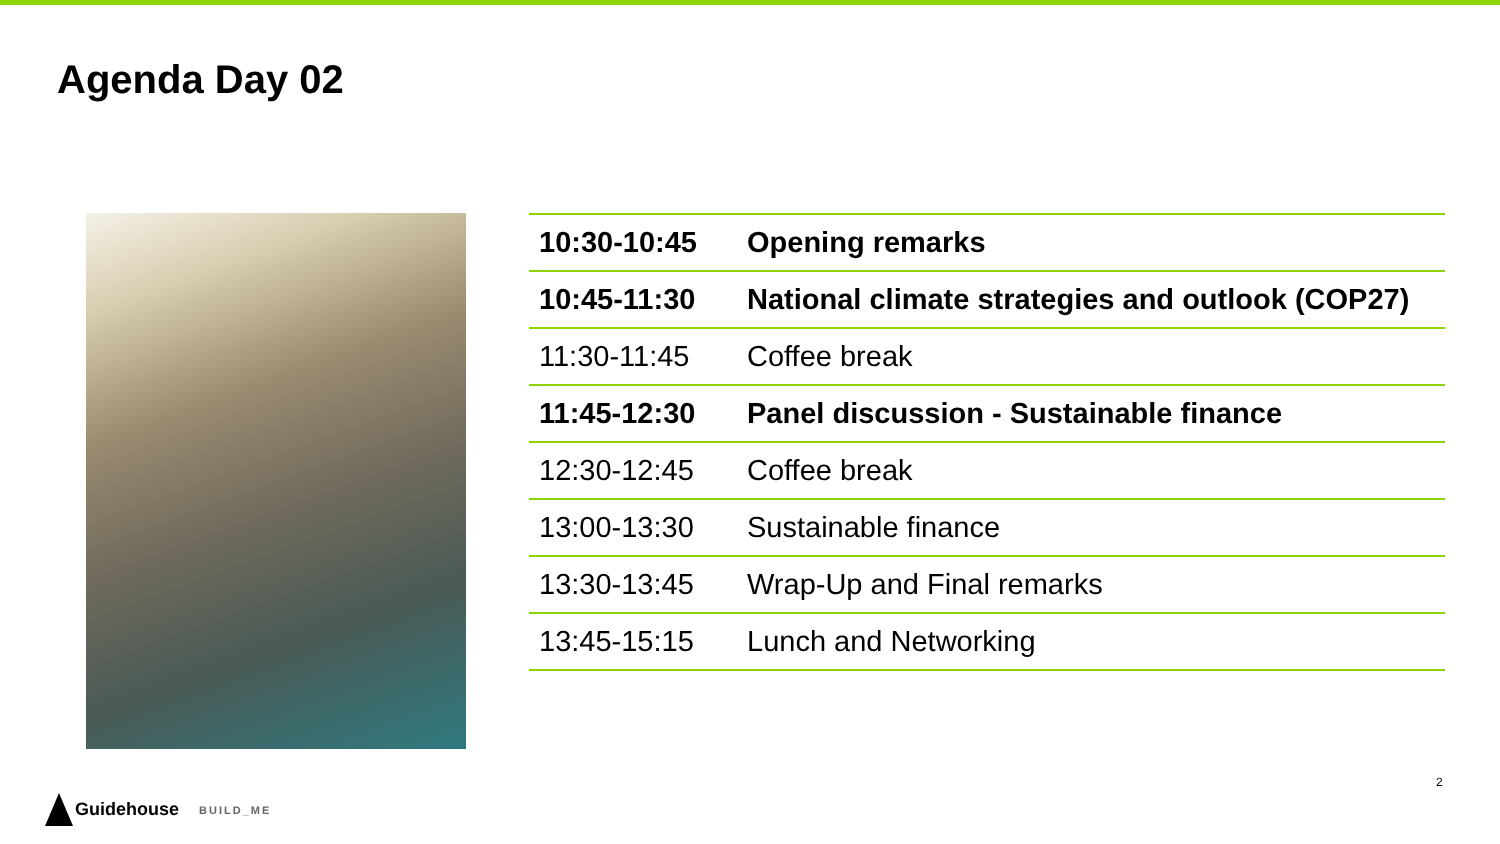Agenda Day 02
| 10:30-10:45 | Opening remarks |
| 10:45-11:30 | National climate strategies and outlook (COP27) |
| 11:30-11:45 | Coffee break |
| 11:45-12:30 | Panel discussion - Sustainable finance |
| 12:30-12:45 | Coffee break |
| 13:00-13:30 | Sustainable finance |
| 13:30-13:45 | Wrap-Up and Final remarks |
| 13:45-15:15 | Lunch and Networking |
2
Guidehouse BUILD_ME